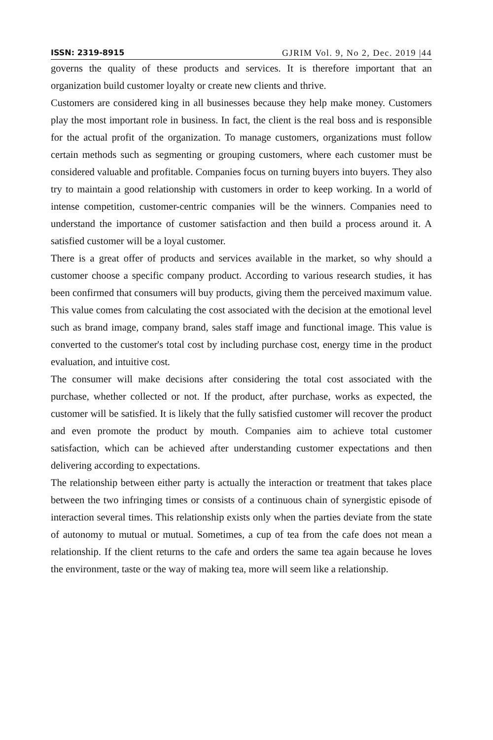ISSN: 2319-8915 GJRIM Vol. 9, No 2, Dec. 2019 |44
governs the quality of these products and services. It is therefore important that an organization build customer loyalty or create new clients and thrive.
Customers are considered king in all businesses because they help make money. Customers play the most important role in business. In fact, the client is the real boss and is responsible for the actual profit of the organization. To manage customers, organizations must follow certain methods such as segmenting or grouping customers, where each customer must be considered valuable and profitable. Companies focus on turning buyers into buyers. They also try to maintain a good relationship with customers in order to keep working. In a world of intense competition, customer-centric companies will be the winners. Companies need to understand the importance of customer satisfaction and then build a process around it. A satisfied customer will be a loyal customer.
There is a great offer of products and services available in the market, so why should a customer choose a specific company product. According to various research studies, it has been confirmed that consumers will buy products, giving them the perceived maximum value. This value comes from calculating the cost associated with the decision at the emotional level such as brand image, company brand, sales staff image and functional image. This value is converted to the customer's total cost by including purchase cost, energy time in the product evaluation, and intuitive cost.
The consumer will make decisions after considering the total cost associated with the purchase, whether collected or not. If the product, after purchase, works as expected, the customer will be satisfied. It is likely that the fully satisfied customer will recover the product and even promote the product by mouth. Companies aim to achieve total customer satisfaction, which can be achieved after understanding customer expectations and then delivering according to expectations.
The relationship between either party is actually the interaction or treatment that takes place between the two infringing times or consists of a continuous chain of synergistic episode of interaction several times. This relationship exists only when the parties deviate from the state of autonomy to mutual or mutual. Sometimes, a cup of tea from the cafe does not mean a relationship. If the client returns to the cafe and orders the same tea again because he loves the environment, taste or the way of making tea, more will seem like a relationship.